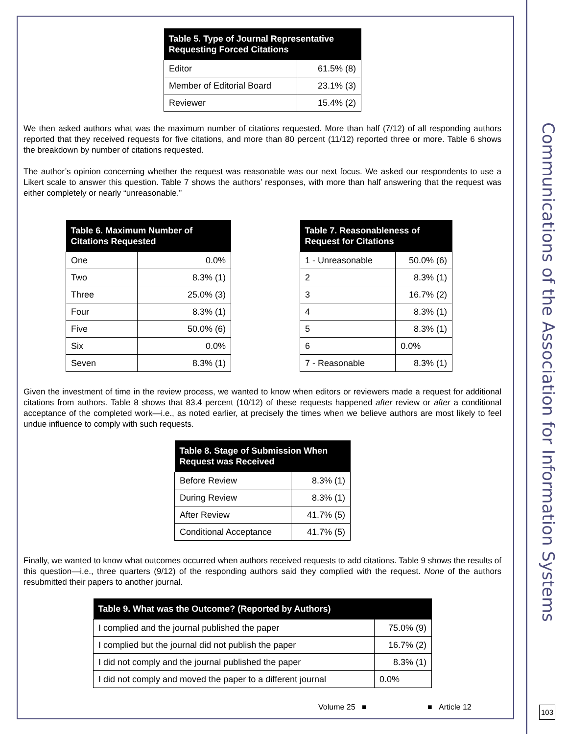| Table 5. Type of Journal Representative Requesting Forced Citations | |
| --- | --- |
| Editor | 61.5% (8) |
| Member of Editorial Board | 23.1% (3) |
| Reviewer | 15.4% (2) |
We then asked authors what was the maximum number of citations requested. More than half (7/12) of all responding authors reported that they received requests for five citations, and more than 80 percent (11/12) reported three or more. Table 6 shows the breakdown by number of citations requested.
The author’s opinion concerning whether the request was reasonable was our next focus. We asked our respondents to use a Likert scale to answer this question. Table 7 shows the authors’ responses, with more than half answering that the request was either completely or nearly “unreasonable.”
| Table 6. Maximum Number of Citations Requested | |
| --- | --- |
| One | 0.0% |
| Two | 8.3% (1) |
| Three | 25.0% (3) |
| Four | 8.3% (1) |
| Five | 50.0% (6) |
| Six | 0.0% |
| Seven | 8.3% (1) |
| Table 7. Reasonableness of Request for Citations | |
| --- | --- |
| 1 - Unreasonable | 50.0% (6) |
| 2 | 8.3% (1) |
| 3 | 16.7% (2) |
| 4 | 8.3% (1) |
| 5 | 8.3% (1) |
| 6 | 0.0% |
| 7 - Reasonable | 8.3% (1) |
Given the investment of time in the review process, we wanted to know when editors or reviewers made a request for additional citations from authors. Table 8 shows that 83.4 percent (10/12) of these requests happened after review or after a conditional acceptance of the completed work—i.e., as noted earlier, at precisely the times when we believe authors are most likely to feel undue influence to comply with such requests.
| Table 8. Stage of Submission When Request was Received | |
| --- | --- |
| Before Review | 8.3% (1) |
| During Review | 8.3% (1) |
| After Review | 41.7% (5) |
| Conditional Acceptance | 41.7% (5) |
Finally, we wanted to know what outcomes occurred when authors received requests to add citations. Table 9 shows the results of this question—i.e., three quarters (9/12) of the responding authors said they complied with the request. None of the authors resubmitted their papers to another journal.
| Table 9. What was the Outcome? (Reported by Authors) | |
| --- | --- |
| I complied and the journal published the paper | 75.0% (9) |
| I complied but the journal did not publish the paper | 16.7% (2) |
| I did not comply and the journal published the paper | 8.3% (1) |
| I did not comply and moved the paper to a different journal | 0.0% |
Communications of the Association for Information Systems
Volume 25 ■ ■ Article 12 103